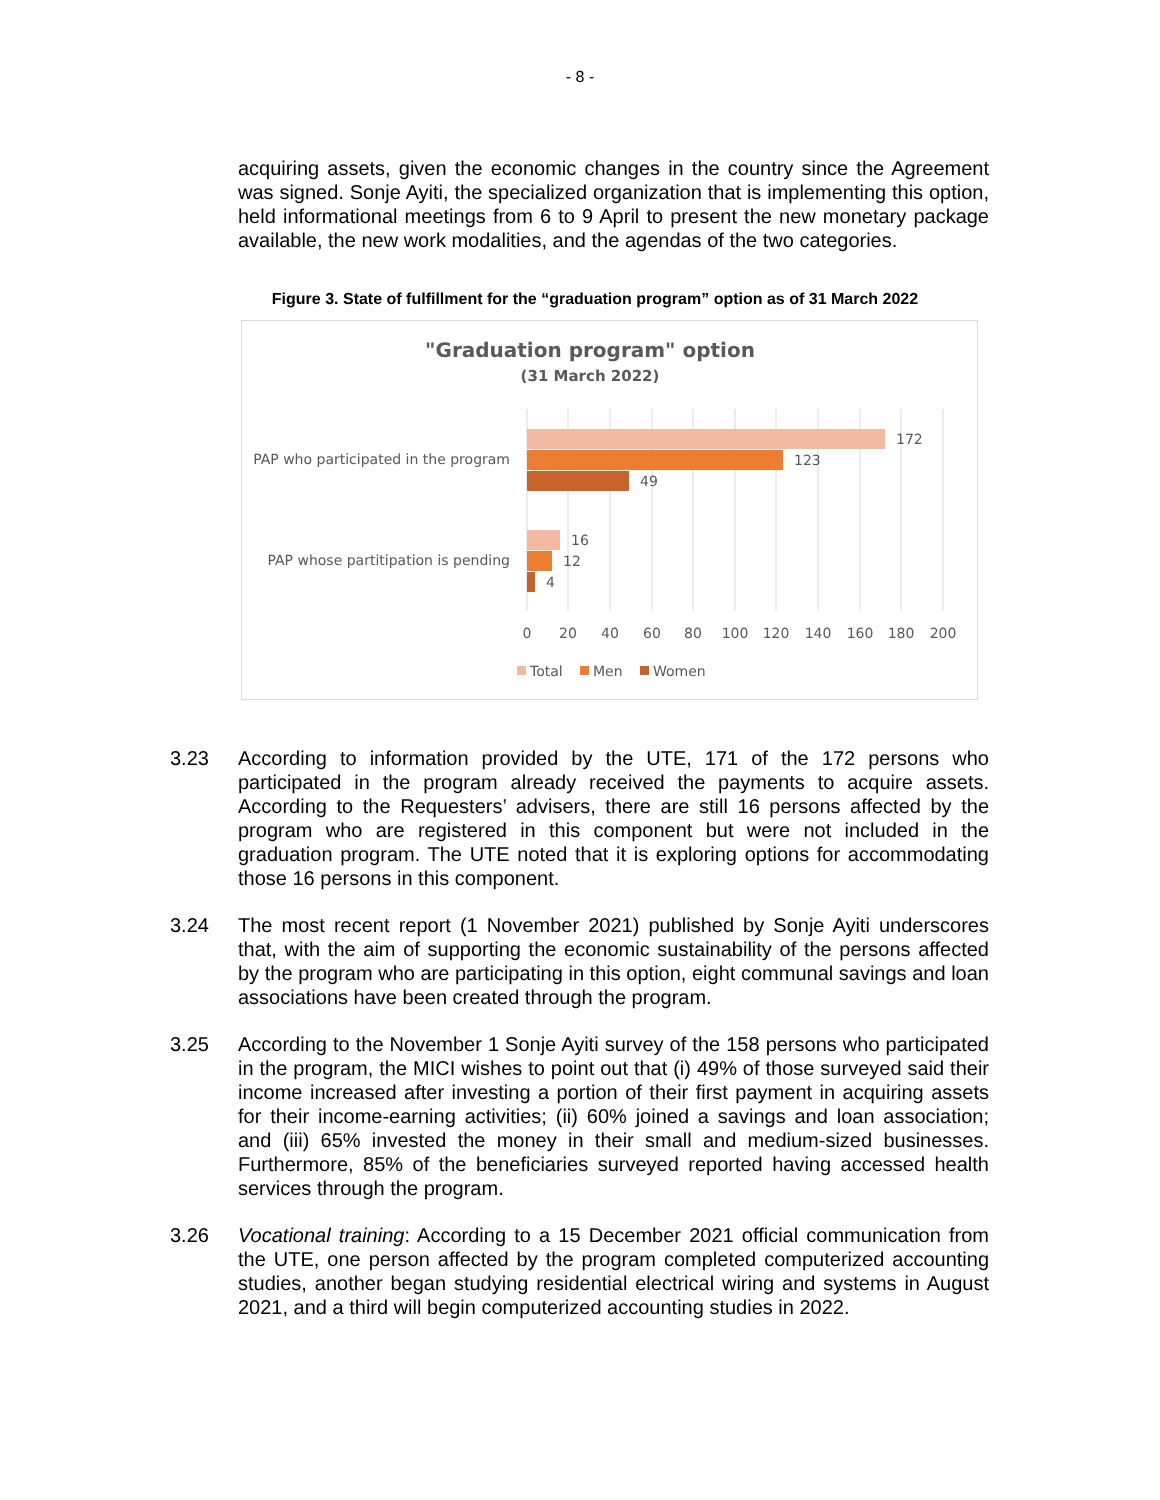- 8 -
acquiring assets, given the economic changes in the country since the Agreement was signed. Sonje Ayiti, the specialized organization that is implementing this option, held informational meetings from 6 to 9 April to present the new monetary package available, the new work modalities, and the agendas of the two categories.
Figure 3. State of fulfillment for the “graduation program” option as of 31 March 2022
"Graduation program" option
(31 March 2022)
172
123
49
16
12
4
PAP who participated in the program
PAP whose partitipation is pending
0
20
40
60
80
100
120
140
160
180
200
Total
Men
Women
3.23 According to information provided by the UTE, 171 of the 172 persons who participated in the program already received the payments to acquire assets. According to the Requesters’ advisers, there are still 16 persons affected by the program who are registered in this component but were not included in the graduation program. The UTE noted that it is exploring options for accommodating those 16 persons in this component.
3.24 The most recent report (1 November 2021) published by Sonje Ayiti underscores that, with the aim of supporting the economic sustainability of the persons affected by the program who are participating in this option, eight communal savings and loan associations have been created through the program.
3.25 According to the November 1 Sonje Ayiti survey of the 158 persons who participated in the program, the MICI wishes to point out that (i) 49% of those surveyed said their income increased after investing a portion of their first payment in acquiring assets for their income-earning activities; (ii) 60% joined a savings and loan association; and (iii) 65% invested the money in their small and medium-sized businesses. Furthermore, 85% of the beneficiaries surveyed reported having accessed health services through the program.
3.26 Vocational training: According to a 15 December 2021 official communication from the UTE, one person affected by the program completed computerized accounting studies, another began studying residential electrical wiring and systems in August 2021, and a third will begin computerized accounting studies in 2022.